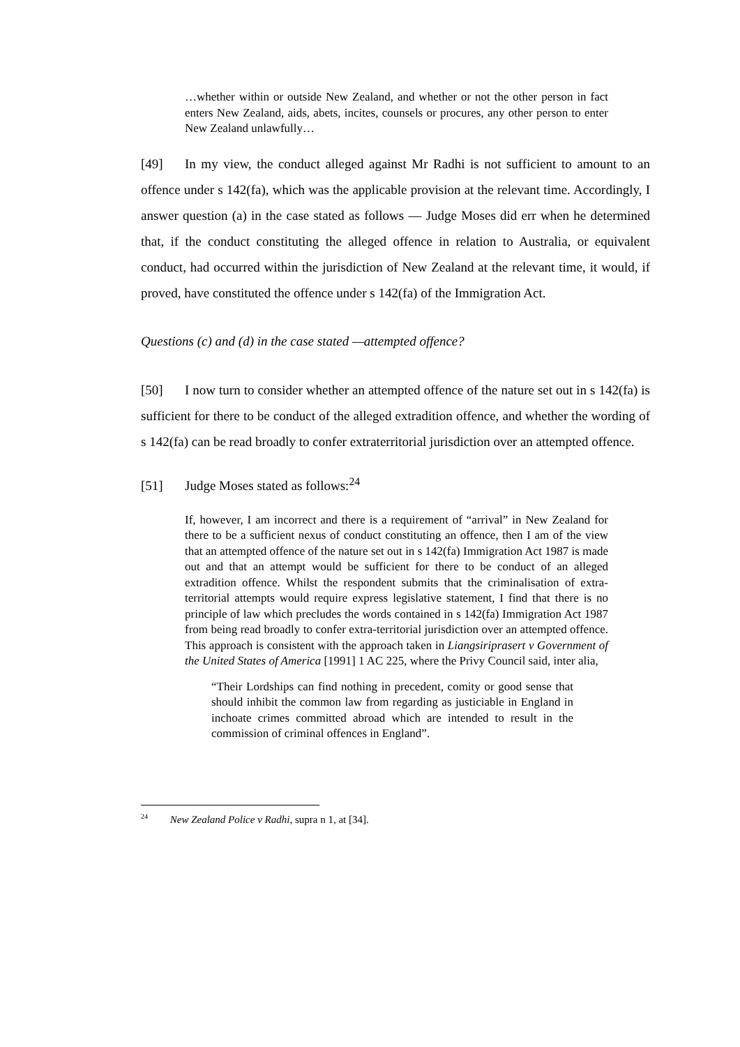…whether within or outside New Zealand, and whether or not the other person in fact enters New Zealand, aids, abets, incites, counsels or procures, any other person to enter New Zealand unlawfully…
[49] In my view, the conduct alleged against Mr Radhi is not sufficient to amount to an offence under s 142(fa), which was the applicable provision at the relevant time. Accordingly, I answer question (a) in the case stated as follows — Judge Moses did err when he determined that, if the conduct constituting the alleged offence in relation to Australia, or equivalent conduct, had occurred within the jurisdiction of New Zealand at the relevant time, it would, if proved, have constituted the offence under s 142(fa) of the Immigration Act.
Questions (c) and (d) in the case stated —attempted offence?
[50] I now turn to consider whether an attempted offence of the nature set out in s 142(fa) is sufficient for there to be conduct of the alleged extradition offence, and whether the wording of s 142(fa) can be read broadly to confer extraterritorial jurisdiction over an attempted offence.
[51] Judge Moses stated as follows:<sup>24</sup>
If, however, I am incorrect and there is a requirement of “arrival” in New Zealand for there to be a sufficient nexus of conduct constituting an offence, then I am of the view that an attempted offence of the nature set out in s 142(fa) Immigration Act 1987 is made out and that an attempt would be sufficient for there to be conduct of an alleged extradition offence. Whilst the respondent submits that the criminalisation of extra-territorial attempts would require express legislative statement, I find that there is no principle of law which precludes the words contained in s 142(fa) Immigration Act 1987 from being read broadly to confer extra-territorial jurisdiction over an attempted offence. This approach is consistent with the approach taken in Liangsiriprasert v Government of the United States of America [1991] 1 AC 225, where the Privy Council said, inter alia,
“Their Lordships can find nothing in precedent, comity or good sense that should inhibit the common law from regarding as justiciable in England in inchoate crimes committed abroad which are intended to result in the commission of criminal offences in England”.
<sup>24</sup> New Zealand Police v Radhi, supra n 1, at [34].